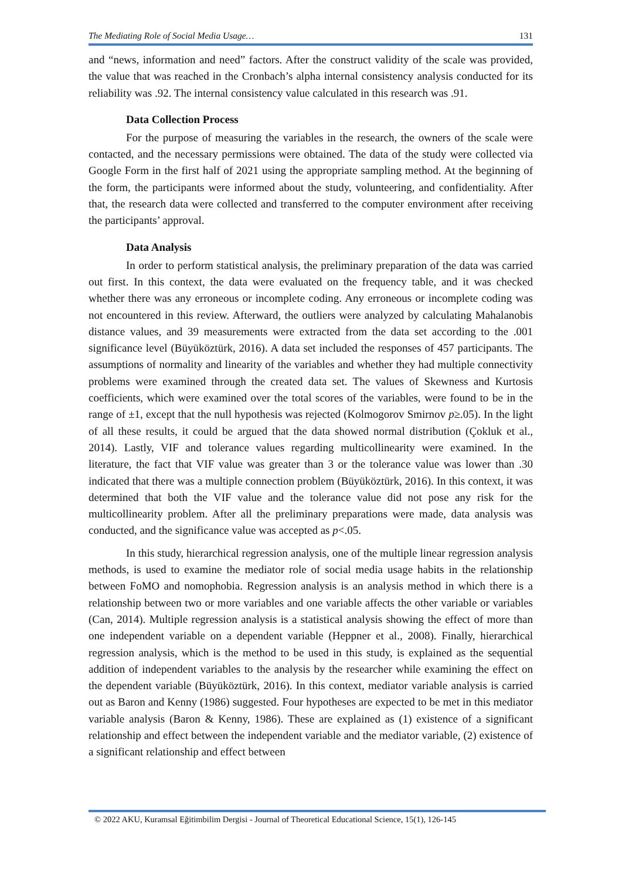The Mediating Role of Social Media Usage… 131
and “news, information and need” factors. After the construct validity of the scale was provided, the value that was reached in the Cronbach’s alpha internal consistency analysis conducted for its reliability was .92. The internal consistency value calculated in this research was .91.
Data Collection Process
For the purpose of measuring the variables in the research, the owners of the scale were contacted, and the necessary permissions were obtained. The data of the study were collected via Google Form in the first half of 2021 using the appropriate sampling method. At the beginning of the form, the participants were informed about the study, volunteering, and confidentiality. After that, the research data were collected and transferred to the computer environment after receiving the participants’ approval.
Data Analysis
In order to perform statistical analysis, the preliminary preparation of the data was carried out first. In this context, the data were evaluated on the frequency table, and it was checked whether there was any erroneous or incomplete coding. Any erroneous or incomplete coding was not encountered in this review. Afterward, the outliers were analyzed by calculating Mahalanobis distance values, and 39 measurements were extracted from the data set according to the .001 significance level (Büyüköztürk, 2016). A data set included the responses of 457 participants. The assumptions of normality and linearity of the variables and whether they had multiple connectivity problems were examined through the created data set. The values of Skewness and Kurtosis coefficients, which were examined over the total scores of the variables, were found to be in the range of ±1, except that the null hypothesis was rejected (Kolmogorov Smirnov p≥.05). In the light of all these results, it could be argued that the data showed normal distribution (Çokluk et al., 2014). Lastly, VIF and tolerance values regarding multicollinearity were examined. In the literature, the fact that VIF value was greater than 3 or the tolerance value was lower than .30 indicated that there was a multiple connection problem (Büyüköztürk, 2016). In this context, it was determined that both the VIF value and the tolerance value did not pose any risk for the multicollinearity problem. After all the preliminary preparations were made, data analysis was conducted, and the significance value was accepted as p<.05.
In this study, hierarchical regression analysis, one of the multiple linear regression analysis methods, is used to examine the mediator role of social media usage habits in the relationship between FoMO and nomophobia. Regression analysis is an analysis method in which there is a relationship between two or more variables and one variable affects the other variable or variables (Can, 2014). Multiple regression analysis is a statistical analysis showing the effect of more than one independent variable on a dependent variable (Heppner et al., 2008). Finally, hierarchical regression analysis, which is the method to be used in this study, is explained as the sequential addition of independent variables to the analysis by the researcher while examining the effect on the dependent variable (Büyüköztürk, 2016). In this context, mediator variable analysis is carried out as Baron and Kenny (1986) suggested. Four hypotheses are expected to be met in this mediator variable analysis (Baron & Kenny, 1986). These are explained as (1) existence of a significant relationship and effect between the independent variable and the mediator variable, (2) existence of a significant relationship and effect between
© 2022 AKU, Kuramsal Eğitimbilim Dergisi - Journal of Theoretical Educational Science, 15(1), 126-145